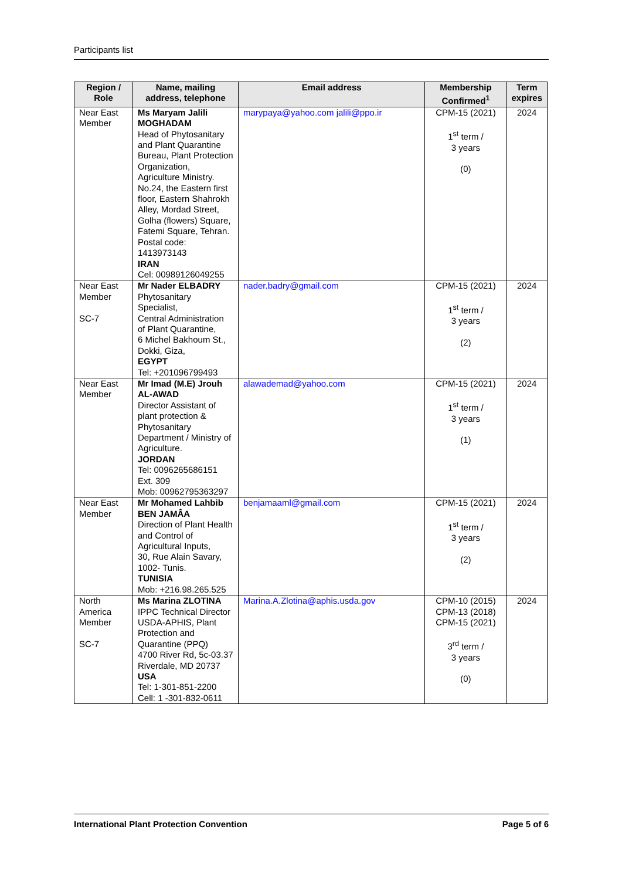Participants list
| Region / Role | Name, mailing address, telephone | Email address | Membership Confirmed<sup>1</sup> | Term expires |
| --- | --- | --- | --- | --- |
| Near East Member | Ms Maryam Jalili MOGHADAM Head of Phytosanitary and Plant Quarantine Bureau, Plant Protection Organization, Agriculture Ministry. No.24, the Eastern first floor, Eastern Shahrokh Alley, Mordad Street, Golha (flowers) Square, Fatemi Square, Tehran. Postal code: 1413973143 IRAN Cel: 00989126049255 | marypaya@yahoo.com jalili@ppo.ir | CPM-15 (2021) 1<sup>st</sup> term / 3 years (0) | 2024 |
| Near East Member SC-7 | Mr Nader ELBADRY Phytosanitary Specialist, Central Administration of Plant Quarantine, 6 Michel Bakhoum St., Dokki, Giza, EGYPT Tel: +201096799493 | nader.badry@gmail.com | CPM-15 (2021) 1<sup>st</sup> term / 3 years (2) | 2024 |
| Near East Member | Mr Imad (M.E) Jrouh AL-AWAD Director Assistant of plant protection & Phytosanitary Department / Ministry of Agriculture. JORDAN Tel: 0096265686151 Ext. 309 Mob: 00962795363297 | alawademad@yahoo.com | CPM-15 (2021) 1<sup>st</sup> term / 3 years (1) | 2024 |
| Near East Member | Mr Mohamed Lahbib BEN JAMÂA Direction of Plant Health and Control of Agricultural Inputs, 30, Rue Alain Savary, 1002- Tunis. TUNISIA Mob: +216.98.265.525 | benjamaaml@gmail.com | CPM-15 (2021) 1<sup>st</sup> term / 3 years (2) | 2024 |
| North America Member SC-7 | Ms Marina ZLOTINA IPPC Technical Director USDA-APHIS, Plant Protection and Quarantine (PPQ) 4700 River Rd, 5c-03.37 Riverdale, MD 20737 USA Tel: 1-301-851-2200 Cell: 1 -301-832-0611 | Marina.A.Zlotina@aphis.usda.gov | CPM-10 (2015) CPM-13 (2018) CPM-15 (2021) 3<sup>rd</sup> term / 3 years (0) | 2024 |
International Plant Protection Convention Page 5 of 6